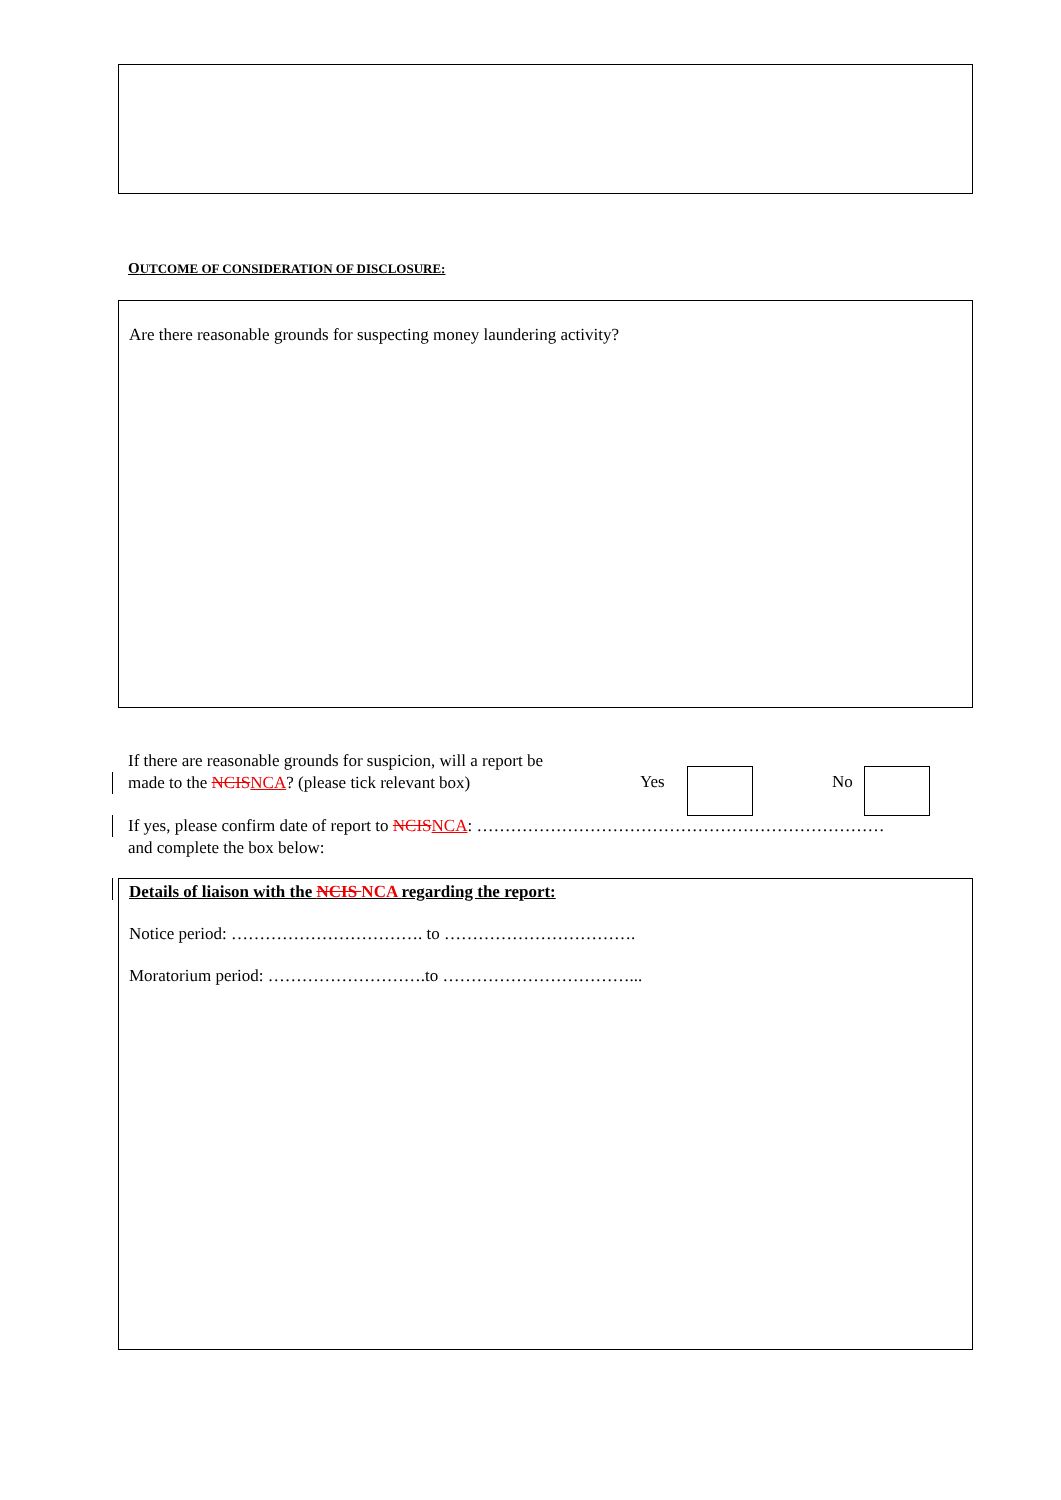OUTCOME OF CONSIDERATION OF DISCLOSURE:
Are there reasonable grounds for suspecting money laundering activity?
If there are reasonable grounds for suspicion, will a report be made to the NCIS NCA? (please tick relevant box)
Yes No
If yes, please confirm date of report to NCIS NCA: ………………………………………………………………
and complete the box below:
Details of liaison with the NCIS NCA regarding the report:
Notice period: ……………………………. to …………………………….
Moratorium period: ……………………….to ……………………………...